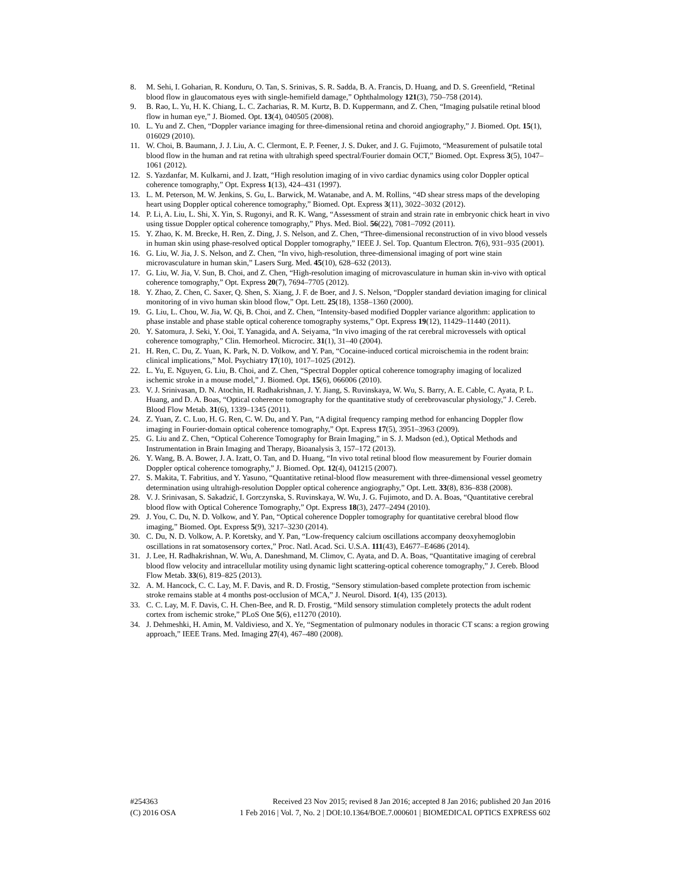8. M. Sehi, I. Goharian, R. Konduru, O. Tan, S. Srinivas, S. R. Sadda, B. A. Francis, D. Huang, and D. S. Greenfield, “Retinal blood flow in glaucomatous eyes with single-hemifield damage,” Ophthalmology 121(3), 750–758 (2014).
9. B. Rao, L. Yu, H. K. Chiang, L. C. Zacharias, R. M. Kurtz, B. D. Kuppermann, and Z. Chen, “Imaging pulsatile retinal blood flow in human eye,” J. Biomed. Opt. 13(4), 040505 (2008).
10. L. Yu and Z. Chen, “Doppler variance imaging for three-dimensional retina and choroid angiography,” J. Biomed. Opt. 15(1), 016029 (2010).
11. W. Choi, B. Baumann, J. J. Liu, A. C. Clermont, E. P. Feener, J. S. Duker, and J. G. Fujimoto, “Measurement of pulsatile total blood flow in the human and rat retina with ultrahigh speed spectral/Fourier domain OCT,” Biomed. Opt. Express 3(5), 1047–1061 (2012).
12. S. Yazdanfar, M. Kulkarni, and J. Izatt, “High resolution imaging of in vivo cardiac dynamics using color Doppler optical coherence tomography,” Opt. Express 1(13), 424–431 (1997).
13. L. M. Peterson, M. W. Jenkins, S. Gu, L. Barwick, M. Watanabe, and A. M. Rollins, “4D shear stress maps of the developing heart using Doppler optical coherence tomography,” Biomed. Opt. Express 3(11), 3022–3032 (2012).
14. P. Li, A. Liu, L. Shi, X. Yin, S. Rugonyi, and R. K. Wang, “Assessment of strain and strain rate in embryonic chick heart in vivo using tissue Doppler optical coherence tomography,” Phys. Med. Biol. 56(22), 7081–7092 (2011).
15. Y. Zhao, K. M. Brecke, H. Ren, Z. Ding, J. S. Nelson, and Z. Chen, “Three-dimensional reconstruction of in vivo blood vessels in human skin using phase-resolved optical Doppler tomography,” IEEE J. Sel. Top. Quantum Electron. 7(6), 931–935 (2001).
16. G. Liu, W. Jia, J. S. Nelson, and Z. Chen, “In vivo, high-resolution, three-dimensional imaging of port wine stain microvasculature in human skin,” Lasers Surg. Med. 45(10), 628–632 (2013).
17. G. Liu, W. Jia, V. Sun, B. Choi, and Z. Chen, “High-resolution imaging of microvasculature in human skin in-vivo with optical coherence tomography,” Opt. Express 20(7), 7694–7705 (2012).
18. Y. Zhao, Z. Chen, C. Saxer, Q. Shen, S. Xiang, J. F. de Boer, and J. S. Nelson, “Doppler standard deviation imaging for clinical monitoring of in vivo human skin blood flow,” Opt. Lett. 25(18), 1358–1360 (2000).
19. G. Liu, L. Chou, W. Jia, W. Qi, B. Choi, and Z. Chen, “Intensity-based modified Doppler variance algorithm: application to phase instable and phase stable optical coherence tomography systems,” Opt. Express 19(12), 11429–11440 (2011).
20. Y. Satomura, J. Seki, Y. Ooi, T. Yanagida, and A. Seiyama, “In vivo imaging of the rat cerebral microvessels with optical coherence tomography,” Clin. Hemorheol. Microcirc. 31(1), 31–40 (2004).
21. H. Ren, C. Du, Z. Yuan, K. Park, N. D. Volkow, and Y. Pan, “Cocaine-induced cortical microischemia in the rodent brain: clinical implications,” Mol. Psychiatry 17(10), 1017–1025 (2012).
22. L. Yu, E. Nguyen, G. Liu, B. Choi, and Z. Chen, “Spectral Doppler optical coherence tomography imaging of localized ischemic stroke in a mouse model,” J. Biomed. Opt. 15(6), 066006 (2010).
23. V. J. Srinivasan, D. N. Atochin, H. Radhakrishnan, J. Y. Jiang, S. Ruvinskaya, W. Wu, S. Barry, A. E. Cable, C. Ayata, P. L. Huang, and D. A. Boas, “Optical coherence tomography for the quantitative study of cerebrovascular physiology,” J. Cereb. Blood Flow Metab. 31(6), 1339–1345 (2011).
24. Z. Yuan, Z. C. Luo, H. G. Ren, C. W. Du, and Y. Pan, “A digital frequency ramping method for enhancing Doppler flow imaging in Fourier-domain optical coherence tomography,” Opt. Express 17(5), 3951–3963 (2009).
25. G. Liu and Z. Chen, “Optical Coherence Tomography for Brain Imaging,” in S. J. Madson (ed.), Optical Methods and Instrumentation in Brain Imaging and Therapy, Bioanalysis 3, 157–172 (2013).
26. Y. Wang, B. A. Bower, J. A. Izatt, O. Tan, and D. Huang, “In vivo total retinal blood flow measurement by Fourier domain Doppler optical coherence tomography,” J. Biomed. Opt. 12(4), 041215 (2007).
27. S. Makita, T. Fabritius, and Y. Yasuno, “Quantitative retinal-blood flow measurement with three-dimensional vessel geometry determination using ultrahigh-resolution Doppler optical coherence angiography,” Opt. Lett. 33(8), 836–838 (2008).
28. V. J. Srinivasan, S. Sakadzić, I. Gorczynska, S. Ruvinskaya, W. Wu, J. G. Fujimoto, and D. A. Boas, “Quantitative cerebral blood flow with Optical Coherence Tomography,” Opt. Express 18(3), 2477–2494 (2010).
29. J. You, C. Du, N. D. Volkow, and Y. Pan, “Optical coherence Doppler tomography for quantitative cerebral blood flow imaging,” Biomed. Opt. Express 5(9), 3217–3230 (2014).
30. C. Du, N. D. Volkow, A. P. Koretsky, and Y. Pan, “Low-frequency calcium oscillations accompany deoxyhemoglobin oscillations in rat somatosensory cortex,” Proc. Natl. Acad. Sci. U.S.A. 111(43), E4677–E4686 (2014).
31. J. Lee, H. Radhakrishnan, W. Wu, A. Daneshmand, M. Climov, C. Ayata, and D. A. Boas, “Quantitative imaging of cerebral blood flow velocity and intracellular motility using dynamic light scattering-optical coherence tomography,” J. Cereb. Blood Flow Metab. 33(6), 819–825 (2013).
32. A. M. Hancock, C. C. Lay, M. F. Davis, and R. D. Frostig, “Sensory stimulation-based complete protection from ischemic stroke remains stable at 4 months post-occlusion of MCA,” J. Neurol. Disord. 1(4), 135 (2013).
33. C. C. Lay, M. F. Davis, C. H. Chen-Bee, and R. D. Frostig, “Mild sensory stimulation completely protects the adult rodent cortex from ischemic stroke,” PLoS One 5(6), e11270 (2010).
34. J. Dehmeshki, H. Amin, M. Valdivieso, and X. Ye, “Segmentation of pulmonary nodules in thoracic CT scans: a region growing approach,” IEEE Trans. Med. Imaging 27(4), 467–480 (2008).
#254363 Received 23 Nov 2015; revised 8 Jan 2016; accepted 8 Jan 2016; published 20 Jan 2016
(C) 2016 OSA 1 Feb 2016 | Vol. 7, No. 2 | DOI:10.1364/BOE.7.000601 | BIOMEDICAL OPTICS EXPRESS 602